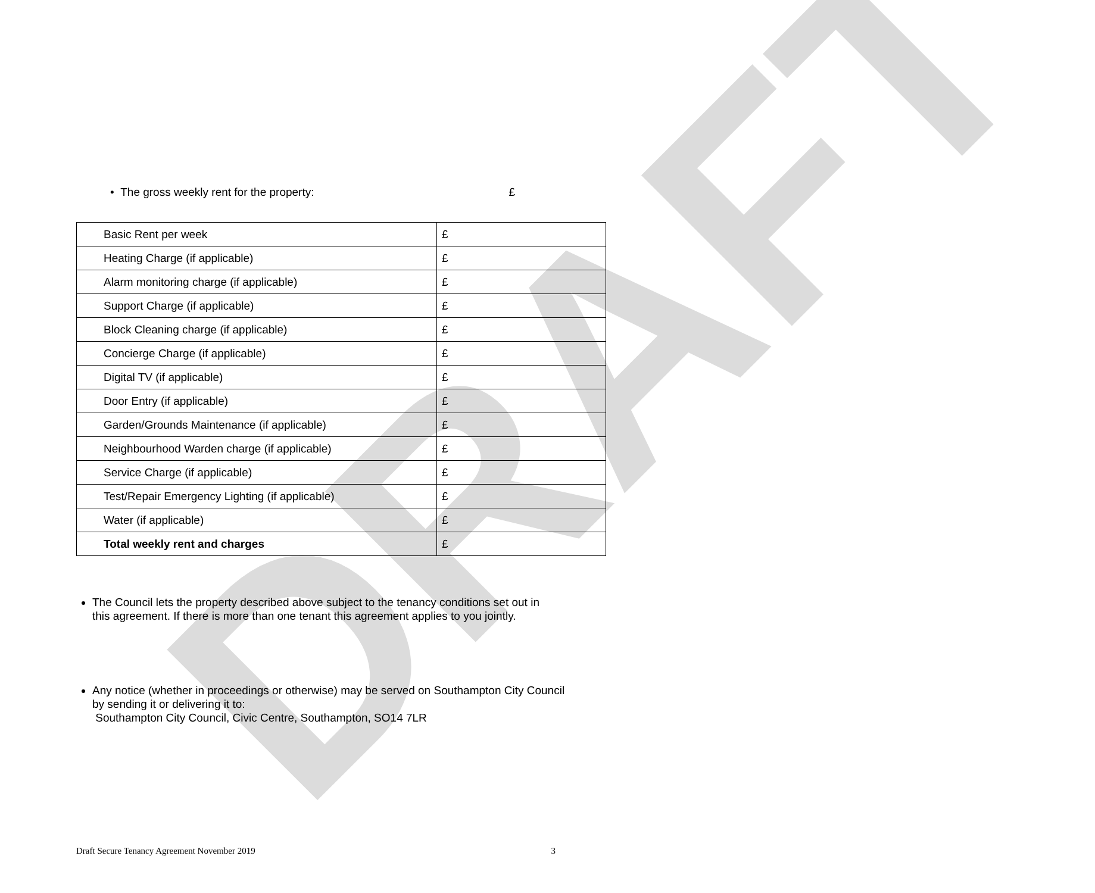DRAFT
• The gross weekly rent for the property: £
| Basic Rent per week | £ |
| Heating Charge (if applicable) | £ |
| Alarm monitoring charge (if applicable) | £ |
| Support Charge (if applicable) | £ |
| Block Cleaning charge (if applicable) | £ |
| Concierge Charge (if applicable) | £ |
| Digital TV (if applicable) | £ |
| Door Entry (if applicable) | £ |
| Garden/Grounds Maintenance (if applicable) | £ |
| Neighbourhood Warden charge (if applicable) | £ |
| Service Charge (if applicable) | £ |
| Test/Repair Emergency Lighting (if applicable) | £ |
| Water (if applicable) | £ |
| Total weekly rent and charges | £ |
The Council lets the property described above subject to the tenancy conditions set out in this agreement. If there is more than one tenant this agreement applies to you jointly.
Any notice (whether in proceedings or otherwise) may be served on Southampton City Council by sending it or delivering it to:
Southampton City Council, Civic Centre, Southampton, SO14 7LR
Draft Secure Tenancy Agreement November 2019 3